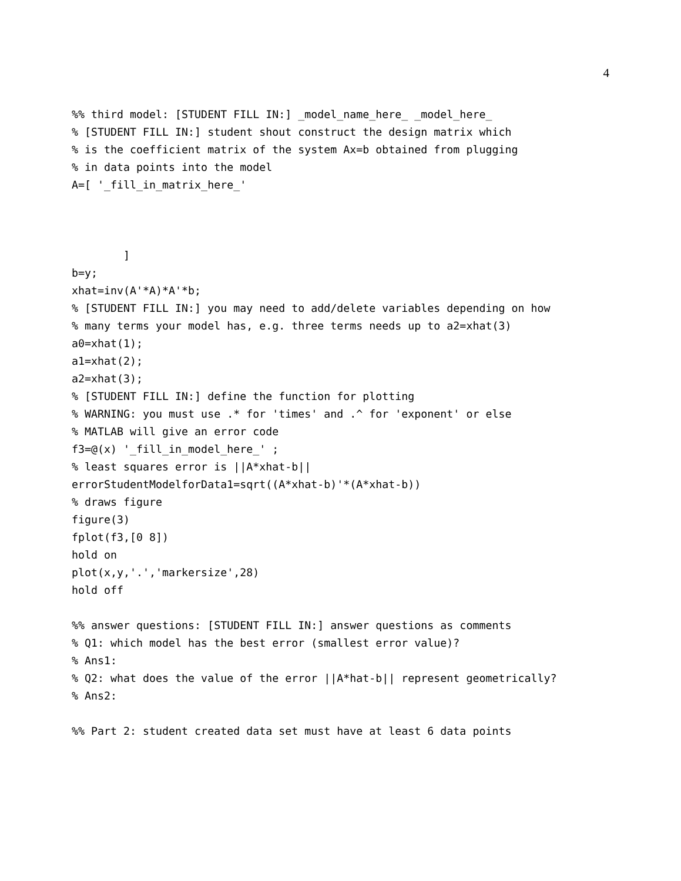4
%% third model: [STUDENT FILL IN:] _model_name_here_ _model_here_
% [STUDENT FILL IN:] student shout construct the design matrix which
% is the coefficient matrix of the system Ax=b obtained from plugging
% in data points into the model
A=[ '_fill_in_matrix_here_'



        ]
b=y;
xhat=inv(A'*A)*A'*b;
% [STUDENT FILL IN:] you may need to add/delete variables depending on how
% many terms your model has, e.g. three terms needs up to a2=xhat(3)
a0=xhat(1);
a1=xhat(2);
a2=xhat(3);
% [STUDENT FILL IN:] define the function for plotting
% WARNING: you must use .* for 'times' and .^ for 'exponent' or else
% MATLAB will give an error code
f3=@(x) '_fill_in_model_here_' ;
% least squares error is ||A*xhat-b||
errorStudentModelforData1=sqrt((A*xhat-b)'*(A*xhat-b))
% draws figure
figure(3)
fplot(f3,[0 8])
hold on
plot(x,y,'.','markersize',28)
hold off

%% answer questions: [STUDENT FILL IN:] answer questions as comments
% Q1: which model has the best error (smallest error value)?
% Ans1:
% Q2: what does the value of the error ||A*hat-b|| represent geometrically?
% Ans2:

%% Part 2: student created data set must have at least 6 data points